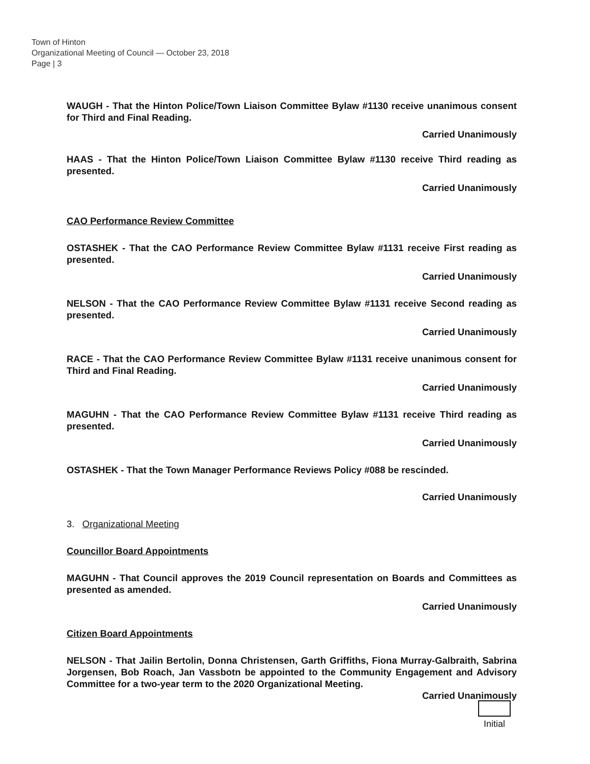Town of Hinton
Organizational Meeting of Council — October 23, 2018
Page | 3
WAUGH - That the Hinton Police/Town Liaison Committee Bylaw #1130 receive unanimous consent for Third and Final Reading.
Carried Unanimously
HAAS - That the Hinton Police/Town Liaison Committee Bylaw #1130 receive Third reading as presented.
Carried Unanimously
CAO Performance Review Committee
OSTASHEK - That the CAO Performance Review Committee Bylaw #1131 receive First reading as presented.
Carried Unanimously
NELSON - That the CAO Performance Review Committee Bylaw #1131 receive Second reading as presented.
Carried Unanimously
RACE - That the CAO Performance Review Committee Bylaw #1131 receive unanimous consent for Third and Final Reading.
Carried Unanimously
MAGUHN - That the CAO Performance Review Committee Bylaw #1131 receive Third reading as presented.
Carried Unanimously
OSTASHEK - That the Town Manager Performance Reviews Policy #088 be rescinded.
Carried Unanimously
3. Organizational Meeting
Councillor Board Appointments
MAGUHN - That Council approves the 2019 Council representation on Boards and Committees as presented as amended.
Carried Unanimously
Citizen Board Appointments
NELSON - That Jailin Bertolin, Donna Christensen, Garth Griffiths, Fiona Murray-Galbraith, Sabrina Jorgensen, Bob Roach, Jan Vassbotn be appointed to the Community Engagement and Advisory Committee for a two-year term to the 2020 Organizational Meeting.
Carried Unanimously
Initial